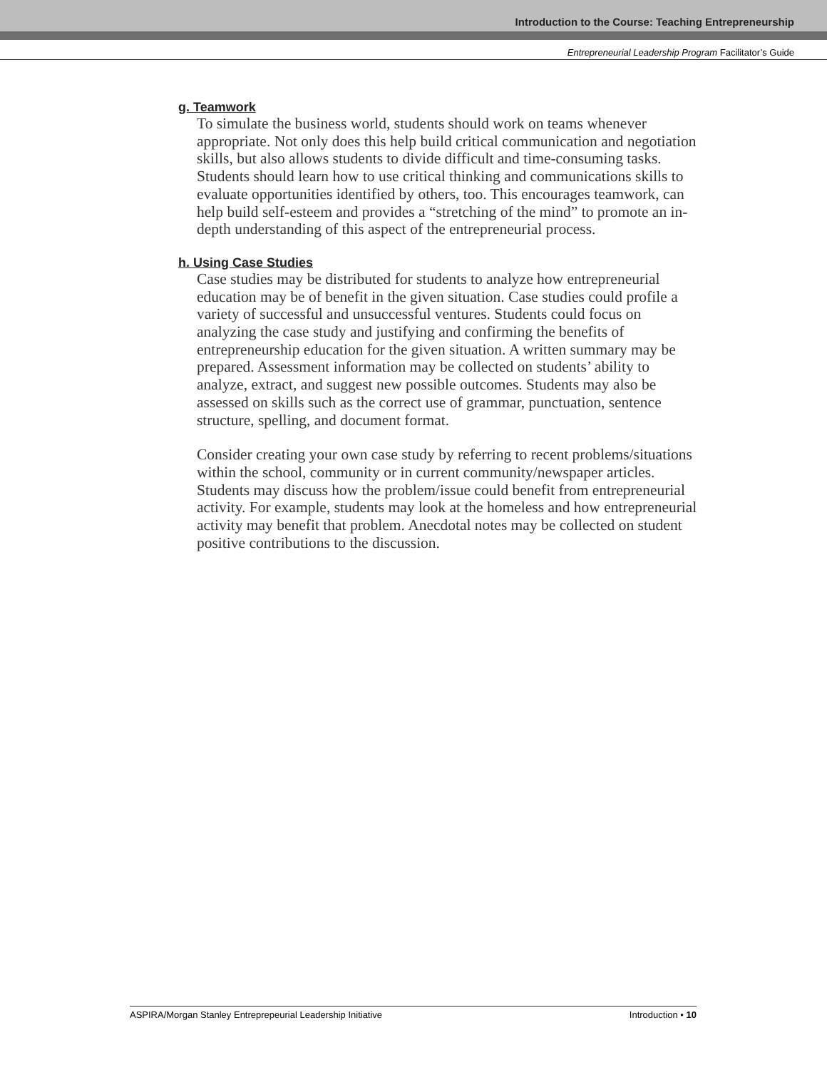Introduction to the Course: Teaching Entrepreneurship
Entrepreneurial Leadership Program Facilitator’s Guide
g. Teamwork
To simulate the business world, students should work on teams whenever appropriate. Not only does this help build critical communication and negotiation skills, but also allows students to divide difficult and time-consuming tasks. Students should learn how to use critical thinking and communications skills to evaluate opportunities identified by others, too. This encourages teamwork, can help build self-esteem and provides a “stretching of the mind” to promote an in-depth understanding of this aspect of the entrepreneurial process.
h. Using Case Studies
Case studies may be distributed for students to analyze how entrepreneurial education may be of benefit in the given situation. Case studies could profile a variety of successful and unsuccessful ventures. Students could focus on analyzing the case study and justifying and confirming the benefits of entrepreneurship education for the given situation. A written summary may be prepared. Assessment information may be collected on students’ ability to analyze, extract, and suggest new possible outcomes. Students may also be assessed on skills such as the correct use of grammar, punctuation, sentence structure, spelling, and document format.
Consider creating your own case study by referring to recent problems/situations within the school, community or in current community/newspaper articles. Students may discuss how the problem/issue could benefit from entrepreneurial activity. For example, students may look at the homeless and how entrepreneurial activity may benefit that problem. Anecdotal notes may be collected on student positive contributions to the discussion.
ASPIRA/Morgan Stanley Entreprepeurial Leadership Initiative Introduction • 10